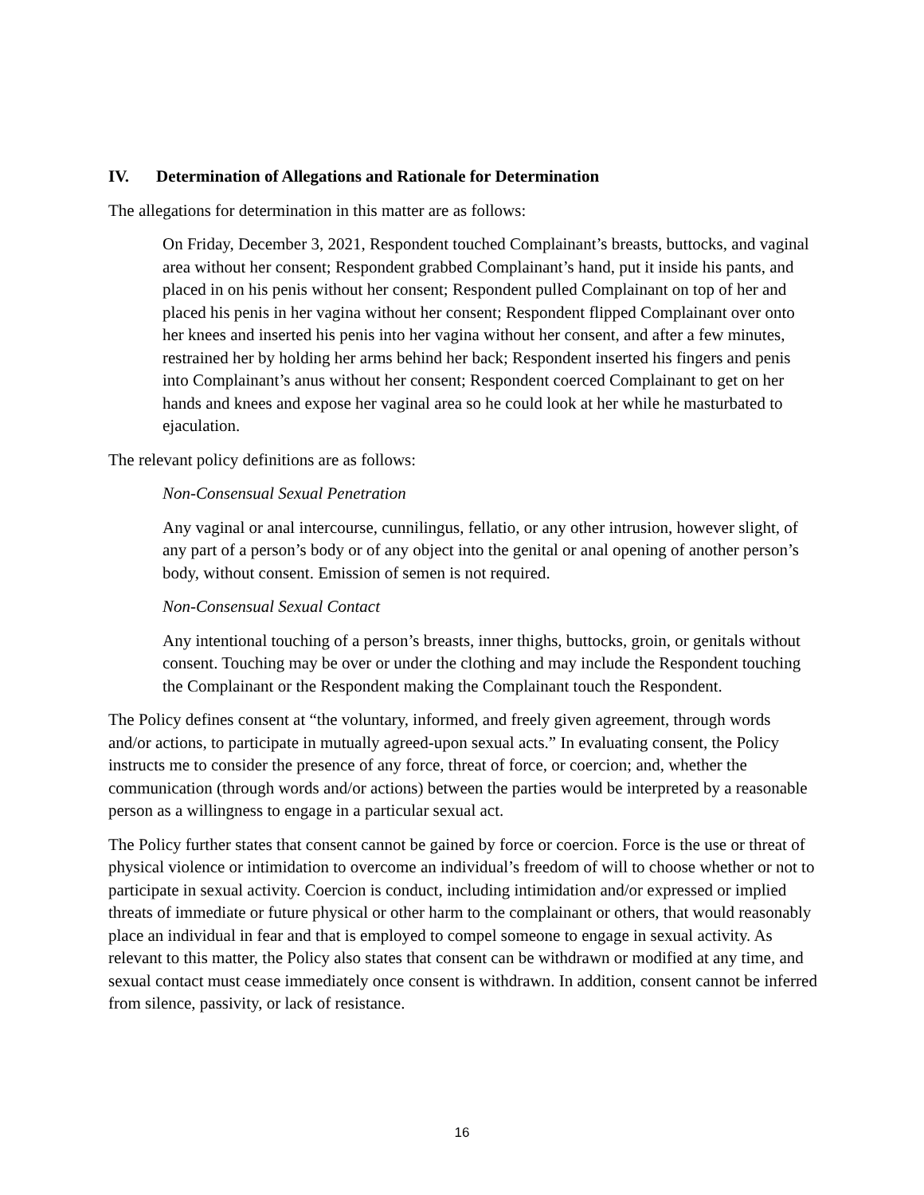IV. Determination of Allegations and Rationale for Determination
The allegations for determination in this matter are as follows:
On Friday, December 3, 2021, Respondent touched Complainant’s breasts, buttocks, and vaginal area without her consent; Respondent grabbed Complainant’s hand, put it inside his pants, and placed in on his penis without her consent; Respondent pulled Complainant on top of her and placed his penis in her vagina without her consent; Respondent flipped Complainant over onto her knees and inserted his penis into her vagina without her consent, and after a few minutes, restrained her by holding her arms behind her back; Respondent inserted his fingers and penis into Complainant’s anus without her consent; Respondent coerced Complainant to get on her hands and knees and expose her vaginal area so he could look at her while he masturbated to ejaculation.
The relevant policy definitions are as follows:
Non-Consensual Sexual Penetration
Any vaginal or anal intercourse, cunnilingus, fellatio, or any other intrusion, however slight, of any part of a person’s body or of any object into the genital or anal opening of another person’s body, without consent. Emission of semen is not required.
Non-Consensual Sexual Contact
Any intentional touching of a person’s breasts, inner thighs, buttocks, groin, or genitals without consent. Touching may be over or under the clothing and may include the Respondent touching the Complainant or the Respondent making the Complainant touch the Respondent.
The Policy defines consent at “the voluntary, informed, and freely given agreement, through words and/or actions, to participate in mutually agreed-upon sexual acts.” In evaluating consent, the Policy instructs me to consider the presence of any force, threat of force, or coercion; and, whether the communication (through words and/or actions) between the parties would be interpreted by a reasonable person as a willingness to engage in a particular sexual act.
The Policy further states that consent cannot be gained by force or coercion. Force is the use or threat of physical violence or intimidation to overcome an individual’s freedom of will to choose whether or not to participate in sexual activity. Coercion is conduct, including intimidation and/or expressed or implied threats of immediate or future physical or other harm to the complainant or others, that would reasonably place an individual in fear and that is employed to compel someone to engage in sexual activity. As relevant to this matter, the Policy also states that consent can be withdrawn or modified at any time, and sexual contact must cease immediately once consent is withdrawn. In addition, consent cannot be inferred from silence, passivity, or lack of resistance.
16